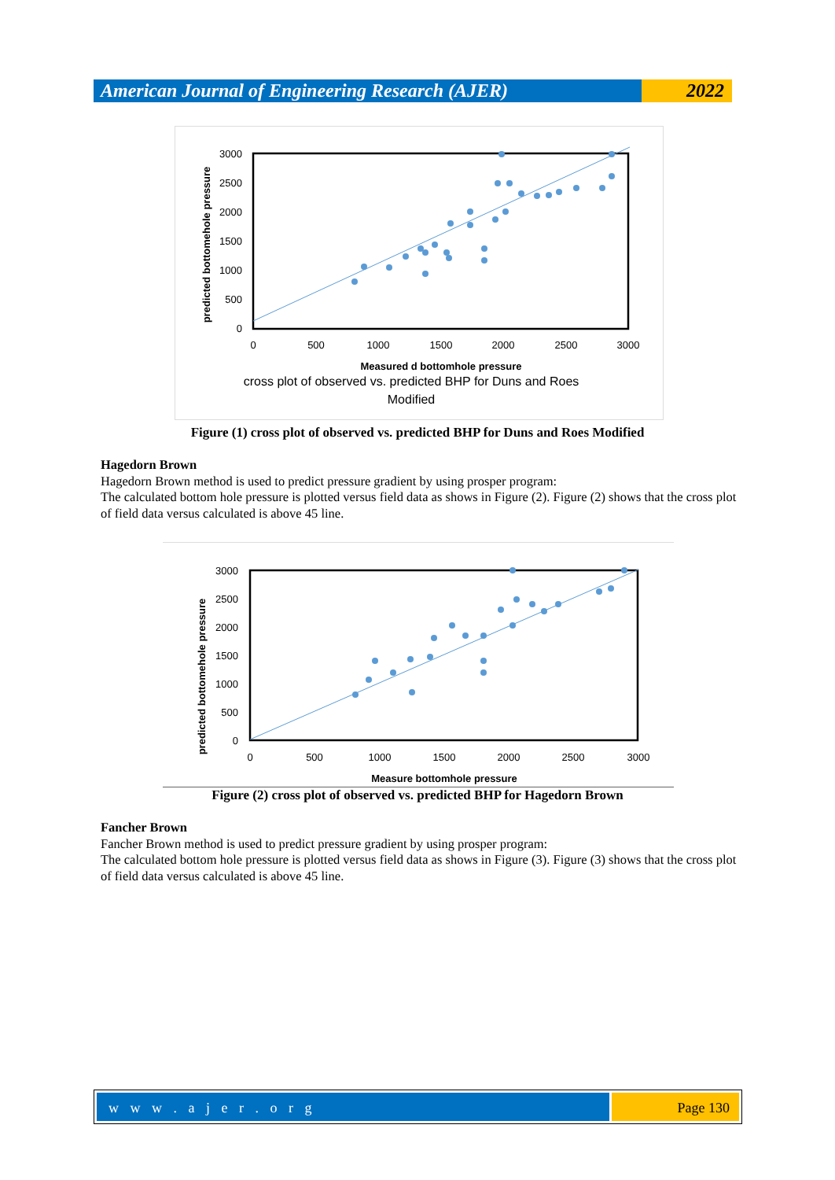American Journal of Engineering Research (AJER)
2022
3000
2500
2000
1500
1000
500
0
0
500
1000
1500
2000
2500
3000
Measured d bottomhole pressure
cross plot of observed vs. predicted BHP for Duns and Roes
Modified
predicted bottomehole pressure
Figure (1) cross plot of observed vs. predicted BHP for Duns and Roes Modified
Hagedorn Brown
Hagedorn Brown method is used to predict pressure gradient by using prosper program:
The calculated bottom hole pressure is plotted versus field data as shows in Figure (2). Figure (2) shows that the cross plot of field data versus calculated is above 45 line.
3000
2500
2000
1500
1000
500
0
0
500
1000
1500
2000
2500
3000
Measure bottomhole pressure
predicted bottomehole pressure
Figure (2) cross plot of observed vs. predicted BHP for Hagedorn Brown
Fancher Brown
Fancher Brown method is used to predict pressure gradient by using prosper program:
The calculated bottom hole pressure is plotted versus field data as shows in Figure (3). Figure (3) shows that the cross plot of field data versus calculated is above 45 line.
w w w . a j e r . o r g Page 130